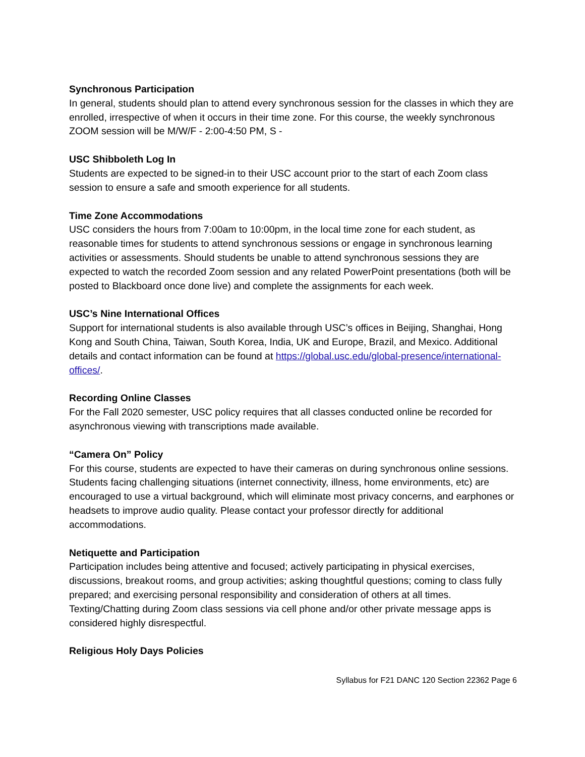Synchronous Participation
In general, students should plan to attend every synchronous session for the classes in which they are enrolled, irrespective of when it occurs in their time zone. For this course, the weekly synchronous ZOOM session will be M/W/F - 2:00-4:50 PM, S -
USC Shibboleth Log In
Students are expected to be signed-in to their USC account prior to the start of each Zoom class session to ensure a safe and smooth experience for all students.
Time Zone Accommodations
USC considers the hours from 7:00am to 10:00pm, in the local time zone for each student, as reasonable times for students to attend synchronous sessions or engage in synchronous learning activities or assessments. Should students be unable to attend synchronous sessions they are expected to watch the recorded Zoom session and any related PowerPoint presentations (both will be posted to Blackboard once done live) and complete the assignments for each week.
USC’s Nine International Offices
Support for international students is also available through USC’s offices in Beijing, Shanghai, Hong Kong and South China, Taiwan, South Korea, India, UK and Europe, Brazil, and Mexico. Additional details and contact information can be found at https://global.usc.edu/global-presence/international-offices/.
Recording Online Classes
For the Fall 2020 semester, USC policy requires that all classes conducted online be recorded for asynchronous viewing with transcriptions made available.
“Camera On” Policy
For this course, students are expected to have their cameras on during synchronous online sessions. Students facing challenging situations (internet connectivity, illness, home environments, etc) are encouraged to use a virtual background, which will eliminate most privacy concerns, and earphones or headsets to improve audio quality. Please contact your professor directly for additional accommodations.
Netiquette and Participation
Participation includes being attentive and focused; actively participating in physical exercises, discussions, breakout rooms, and group activities; asking thoughtful questions; coming to class fully prepared; and exercising personal responsibility and consideration of others at all times. Texting/Chatting during Zoom class sessions via cell phone and/or other private message apps is considered highly disrespectful.
Religious Holy Days Policies
Syllabus for F21 DANC 120 Section 22362 Page 6